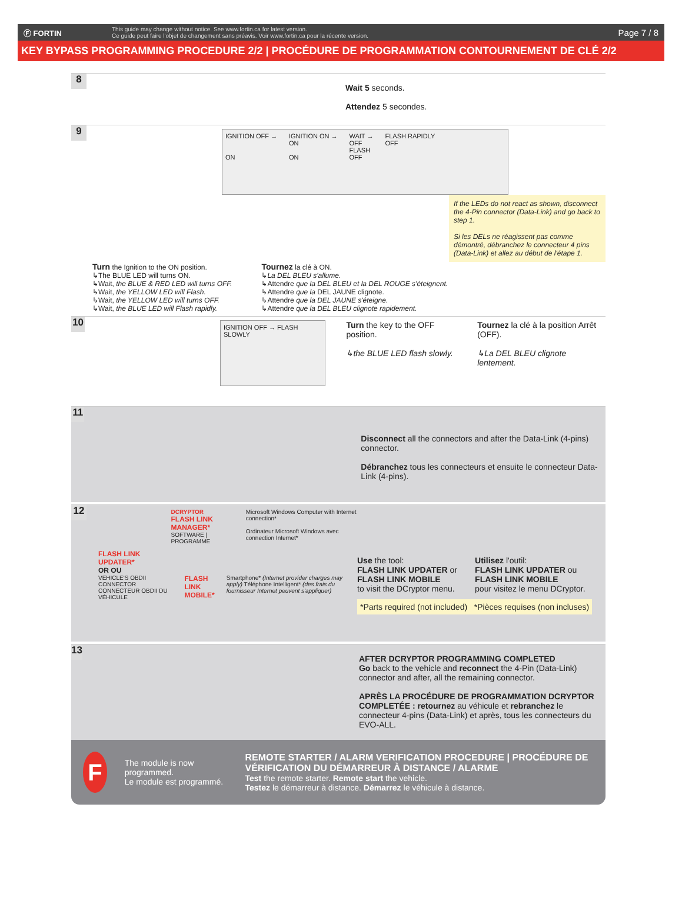Ⓕ FORTIN
This guide may change without notice. See www.fortin.ca for latest version.
Ce guide peut faire l'objet de changement sans préavis. Voir www.fortin.ca pour la récente version.
Page 7 / 8
KEY BYPASS PROGRAMMING PROCEDURE 2/2 | PROCÉDURE DE PROGRAMMATION CONTOURNEMENT DE CLÉ 2/2
8
Wait 5 seconds.
Attendez 5 secondes.
9
IGNITION OFF →
ON
IGNITION ON →
ON
ON
WAIT →
OFF
FLASH
OFF
FLASH RAPIDLY
OFF
If the LEDs do not react as shown, disconnect the 4-Pin connector (Data-Link) and go back to step 1.
Si les DELs ne réagissent pas comme démontré, débranchez le connecteur 4 pins (Data-Link) et allez au début de l'étape 1.
Turn the Ignition to the ON position.
↳The BLUE LED will turns ON.
↳Wait, the BLUE & RED LED will turns OFF.
↳Wait, the YELLOW LED will Flash.
↳Wait, the YELLOW LED will turns OFF.
↳Wait, the BLUE LED will Flash rapidly.
Tournez la clé à ON.
↳La DEL BLEU s'allume.
↳Attendre que la DEL BLEU et la DEL ROUGE s'éteignent.
↳Attendre que la DEL JAUNE clignote.
↳Attendre que la DEL JAUNE s'éteigne.
↳Attendre que la DEL BLEU clignote rapidement.
10
IGNITION OFF → FLASH SLOWLY
Turn the key to the OFF position.
↳the BLUE LED flash slowly.
Tournez la clé à la position Arrêt (OFF).
↳La DEL BLEU clignote lentement.
11
Disconnect all the connectors and after the Data-Link (4-pins) connector.
Débranchez tous les connecteurs et ensuite le connecteur Data-Link (4-pins).
12
FLASH LINK UPDATER* DCRYPTOR
FLASH LINK MANAGER*
SOFTWARE | PROGRAMME Microsoft Windows Computer with Internet connection*
Ordinateur Microsoft Windows avec connection Internet*
OR OU
VEHICLE'S OBDII CONNECTOR CONNECTEUR OBDII DU VÉHICULE FLASH LINK MOBILE* Smartphone* (Internet provider charges may apply) Téléphone Intelligent* (des frais du fournisseur Internet peuvent s'appliquer)
Use the tool:
FLASH LINK UPDATER or
FLASH LINK MOBILE
to visit the DCryptor menu.
Utilisez l'outil:
FLASH LINK UPDATER ou
FLASH LINK MOBILE
pour visitez le menu DCryptor.
*Parts required (not included) *Pièces requises (non incluses)
13
AFTER DCRYPTOR PROGRAMMING COMPLETED
Go back to the vehicle and reconnect the 4-Pin (Data-Link) connector and after, all the remaining connector.
APRÈS LA PROCÉDURE DE PROGRAMMATION DCRYPTOR COMPLETÉE : retournez au véhicule et rebranchez le connecteur 4-pins (Data-Link) et après, tous les connecteurs du EVO-ALL.
F
The module is now programmed.
Le module est programmé.
REMOTE STARTER / ALARM VERIFICATION PROCEDURE | PROCÉDURE DE VÉRIFICATION DU DÉMARREUR À DISTANCE / ALARME
Test the remote starter. Remote start the vehicle.
Testez le démarreur à distance. Démarrez le véhicule à distance.